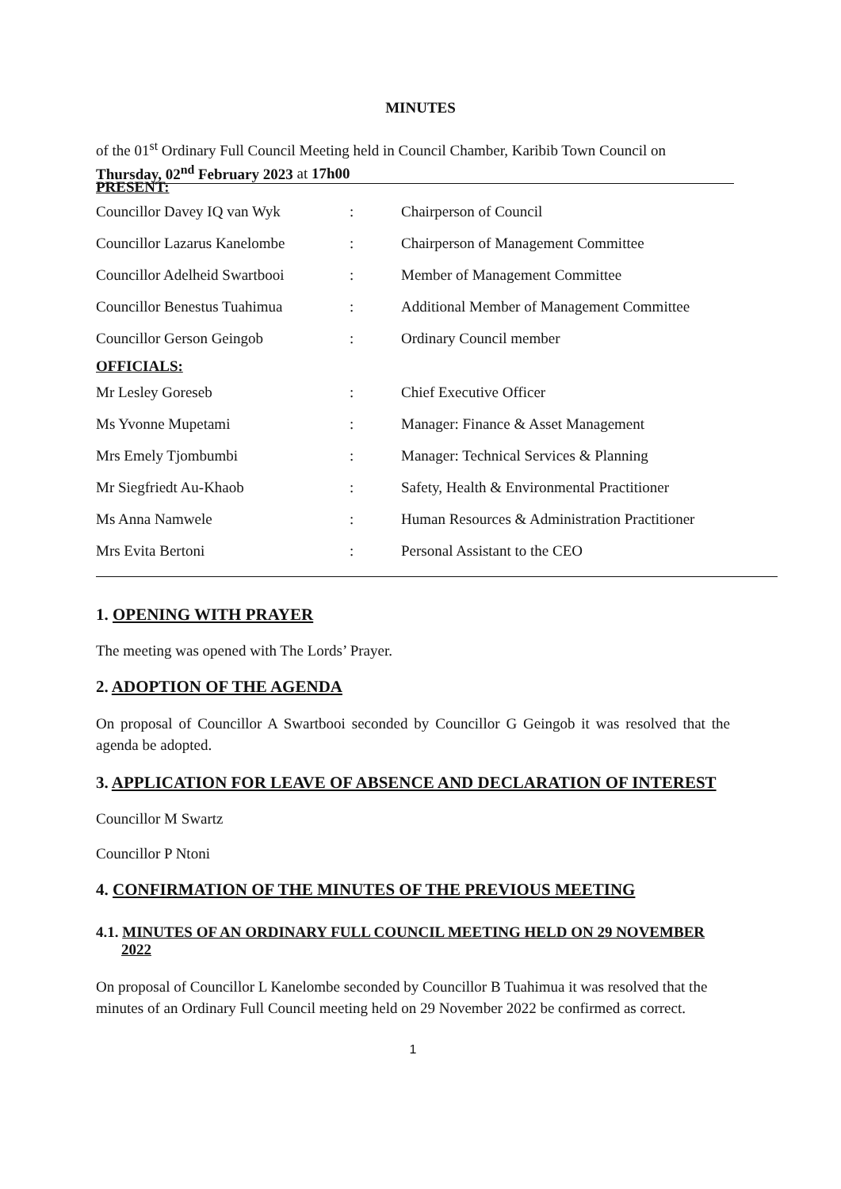MINUTES
of the 01<sup>st</sup> Ordinary Full Council Meeting held in Council Chamber, Karibib Town Council on
Thursday, 02<sup>nd</sup> February 2023 at 17h00
PRESENT:
| Councillor Davey IQ van Wyk | : | Chairperson of Council |
| Councillor Lazarus Kanelombe | : | Chairperson of Management Committee |
| Councillor Adelheid Swartbooi | : | Member of Management Committee |
| Councillor Benestus Tuahimua | : | Additional Member of Management Committee |
| Councillor Gerson Geingob | : | Ordinary Council member |
OFFICIALS:
| Mr Lesley Goreseb | : | Chief Executive Officer |
| Ms Yvonne Mupetami | : | Manager: Finance & Asset Management |
| Mrs Emely Tjombumbi | : | Manager: Technical Services & Planning |
| Mr Siegfriedt Au-Khaob | : | Safety, Health & Environmental Practitioner |
| Ms Anna Namwele | : | Human Resources & Administration Practitioner |
| Mrs Evita Bertoni | : | Personal Assistant to the CEO |
1. OPENING WITH PRAYER
The meeting was opened with The Lords’ Prayer.
2. ADOPTION OF THE AGENDA
On proposal of Councillor A Swartbooi seconded by Councillor G Geingob it was resolved that the agenda be adopted.
3. APPLICATION FOR LEAVE OF ABSENCE AND DECLARATION OF INTEREST
Councillor M Swartz
Councillor P Ntoni
4. CONFIRMATION OF THE MINUTES OF THE PREVIOUS MEETING
4.1. MINUTES OF AN ORDINARY FULL COUNCIL MEETING HELD ON 29 NOVEMBER 2022
On proposal of Councillor L Kanelombe seconded by Councillor B Tuahimua it was resolved that the minutes of an Ordinary Full Council meeting held on 29 November 2022 be confirmed as correct.
1